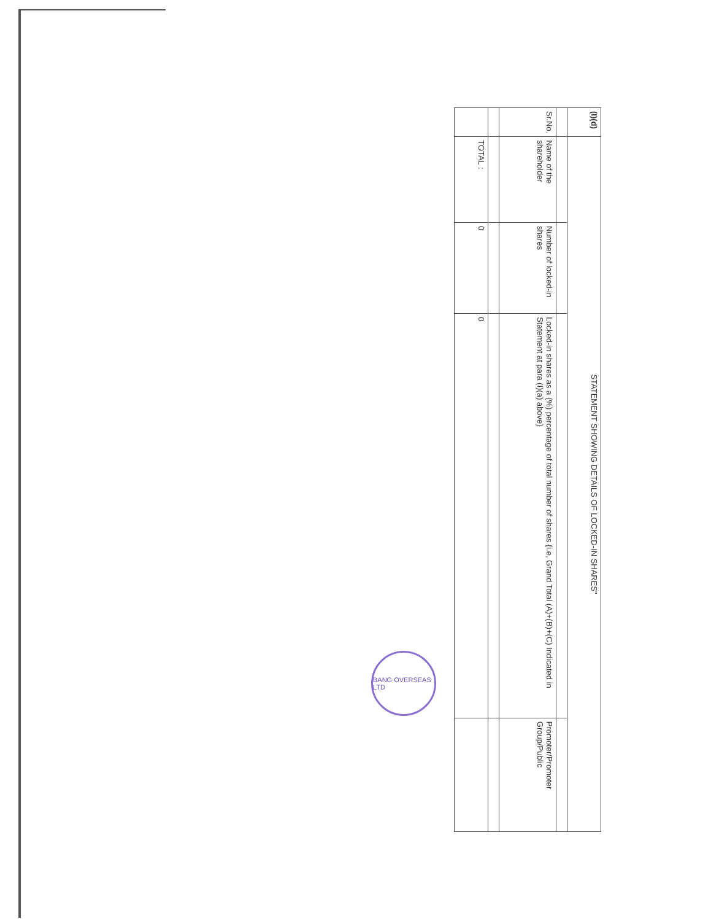| (I)(d) | STATEMENT SHOWING DETAILS OF LOCKED-IN SHARES" | | | |
| --- | --- | --- | --- | --- |
| Sr.No. | Name of the shareholder | Number of locked-in shares | Locked-in shares as a (%) percentage of total number of shares {i.e, Grand Total (A)+(B)+(C) Indicated in Statement at para (I)(a) above} | Promoter/Promoter Group/Public |
| | TOTAL : | 0 | 0 | |
BANG OVERSEAS LTD